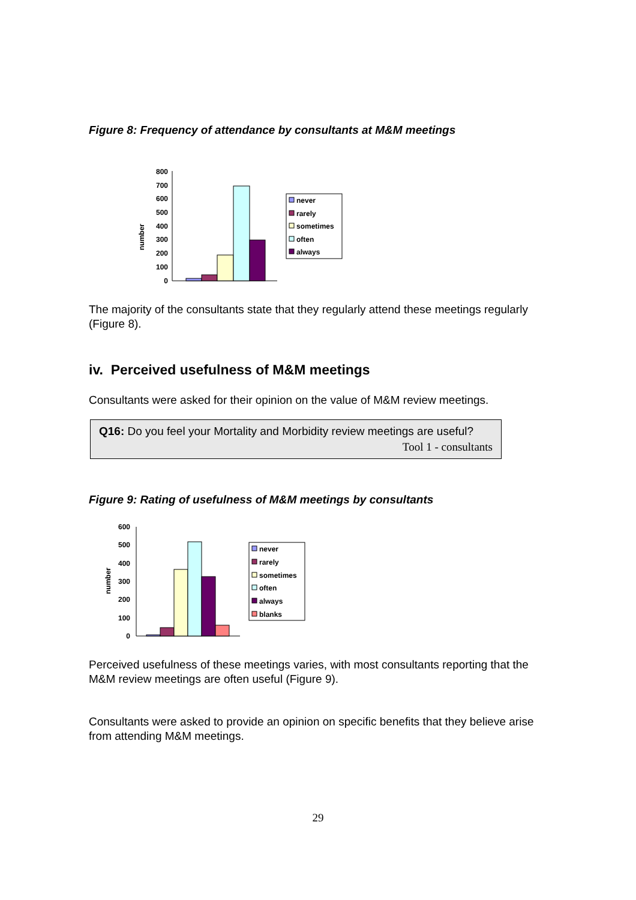Figure 8: Frequency of attendance by consultants at M&M meetings
number
800
700
600
500
400
300
200
100
0
never
rarely
sometimes
often
always
The majority of the consultants state that they regularly attend these meetings regularly (Figure 8).
iv. Perceived usefulness of M&M meetings
Consultants were asked for their opinion on the value of M&M review meetings.
Q16: Do you feel your Mortality and Morbidity review meetings are useful?
Tool 1 - consultants
Figure 9: Rating of usefulness of M&M meetings by consultants
number
600
500
400
300
200
100
0
never
rarely
sometimes
often
always
blanks
Perceived usefulness of these meetings varies, with most consultants reporting that the M&M review meetings are often useful (Figure 9).
Consultants were asked to provide an opinion on specific benefits that they believe arise from attending M&M meetings.
29